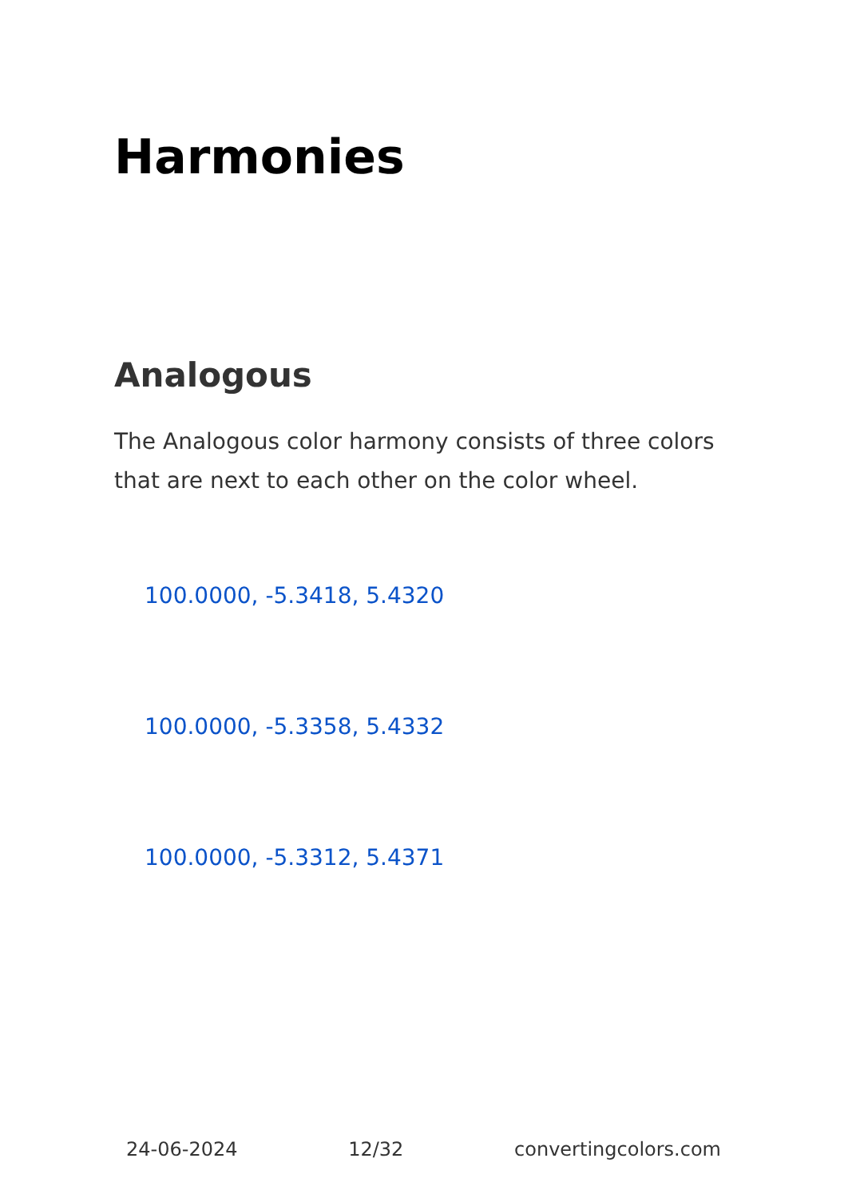Harmonies
Analogous
The Analogous color harmony consists of three colors that are next to each other on the color wheel.
100.0000, -5.3418, 5.4320
100.0000, -5.3358, 5.4332
100.0000, -5.3312, 5.4371
24-06-2024 12/32 convertingcolors.com